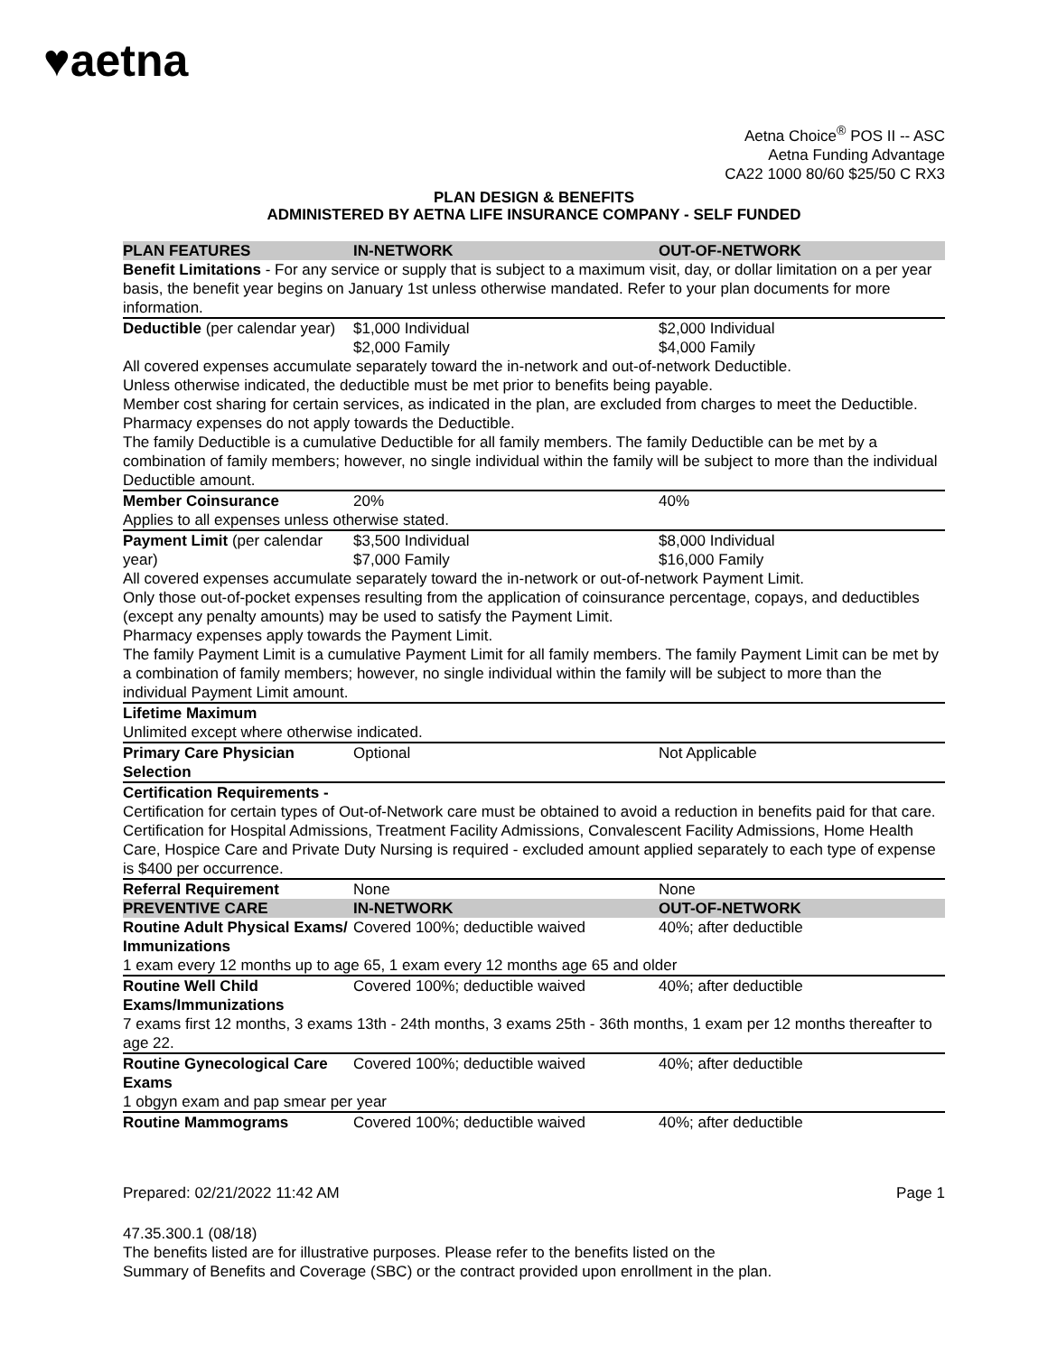♥aetna
Aetna Choice<sup>®</sup> POS II -- ASC
Aetna Funding Advantage
CA22 1000 80/60 $25/50 C RX3
PLAN DESIGN & BENEFITS
ADMINISTERED BY AETNA LIFE INSURANCE COMPANY - SELF FUNDED
| PLAN FEATURES | IN-NETWORK | OUT-OF-NETWORK |
| --- | --- | --- |
| Benefit Limitations - For any service or supply that is subject to a maximum visit, day, or dollar limitation on a per year basis, the benefit year begins on January 1st unless otherwise mandated. Refer to your plan documents for more information. | | |
| Deductible (per calendar year) | $1,000 Individual $2,000 Family | $2,000 Individual $4,000 Family |
| All covered expenses accumulate separately toward the in-network and out-of-network Deductible. Unless otherwise indicated, the deductible must be met prior to benefits being payable. Member cost sharing for certain services, as indicated in the plan, are excluded from charges to meet the Deductible. Pharmacy expenses do not apply towards the Deductible. The family Deductible is a cumulative Deductible for all family members. The family Deductible can be met by a combination of family members; however, no single individual within the family will be subject to more than the individual Deductible amount. | | |
| Member Coinsurance | 20% | 40% |
| Applies to all expenses unless otherwise stated. | | |
| Payment Limit (per calendar year) | $3,500 Individual $7,000 Family | $8,000 Individual $16,000 Family |
| All covered expenses accumulate separately toward the in-network or out-of-network Payment Limit. Only those out-of-pocket expenses resulting from the application of coinsurance percentage, copays, and deductibles (except any penalty amounts) may be used to satisfy the Payment Limit. Pharmacy expenses apply towards the Payment Limit. The family Payment Limit is a cumulative Payment Limit for all family members. The family Payment Limit can be met by a combination of family members; however, no single individual within the family will be subject to more than the individual Payment Limit amount. | | |
| Lifetime Maximum | | |
| Unlimited except where otherwise indicated. | | |
| Primary Care Physician Selection | Optional | Not Applicable |
| Certification Requirements - | | |
| Certification for certain types of Out-of-Network care must be obtained to avoid a reduction in benefits paid for that care. Certification for Hospital Admissions, Treatment Facility Admissions, Convalescent Facility Admissions, Home Health Care, Hospice Care and Private Duty Nursing is required - excluded amount applied separately to each type of expense is $400 per occurrence. | | |
| Referral Requirement | None | None |
| PREVENTIVE CARE | IN-NETWORK | OUT-OF-NETWORK |
| Routine Adult Physical Exams/ Immunizations | Covered 100%; deductible waived | 40%; after deductible |
| 1 exam every 12 months up to age 65, 1 exam every 12 months age 65 and older | | |
| Routine Well Child Exams/Immunizations | Covered 100%; deductible waived | 40%; after deductible |
| 7 exams first 12 months, 3 exams 13th - 24th months, 3 exams 25th - 36th months, 1 exam per 12 months thereafter to age 22. | | |
| Routine Gynecological Care Exams | Covered 100%; deductible waived | 40%; after deductible |
| 1 obgyn exam and pap smear per year | | |
| Routine Mammograms | Covered 100%; deductible waived | 40%; after deductible |
Prepared: 02/21/2022 11:42 AM Page 1
47.35.300.1 (08/18)
The benefits listed are for illustrative purposes. Please refer to the benefits listed on the
Summary of Benefits and Coverage (SBC) or the contract provided upon enrollment in the plan.